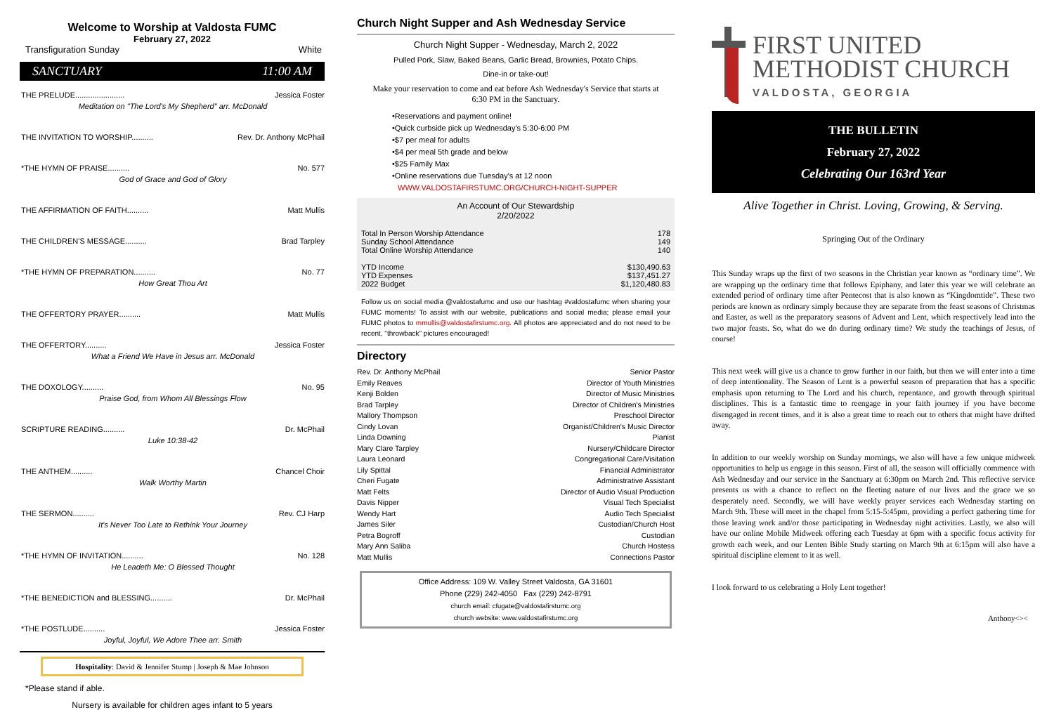Welcome to Worship at Valdosta FUMC
February 27, 2022
Transfiguration Sunday White
SANCTUARY 11:00 AM
THE PRELUDE....................... Jessica Foster
Meditation on "The Lord's My Shepherd" arr. McDonald
THE INVITATION TO WORSHIP.......... Rev. Dr. Anthony McPhail
*THE HYMN OF PRAISE.......... No. 577
God of Grace and God of Glory
THE AFFIRMATION OF FAITH.......... Matt Mullis
THE CHILDREN'S MESSAGE.......... Brad Tarpley
*THE HYMN OF PREPARATION.......... No. 77
How Great Thou Art
THE OFFERTORY PRAYER.......... Matt Mullis
THE OFFERTORY.......... Jessica Foster
What a Friend We Have in Jesus arr. McDonald
THE DOXOLOGY.......... No. 95
Praise God, from Whom All Blessings Flow
SCRIPTURE READING.......... Dr. McPhail
Luke 10:38-42
THE ANTHEM.......... Chancel Choir
Walk Worthy Martin
THE SERMON.......... Rev. CJ Harp
It's Never Too Late to Rethink Your Journey
*THE HYMN OF INVITATION.......... No. 128
He Leadeth Me: O Blessed Thought
*THE BENEDICTION and BLESSING.......... Dr. McPhail
*THE POSTLUDE.......... Jessica Foster
Joyful, Joyful, We Adore Thee arr. Smith
Hospitality: David & Jennifer Stump | Joseph & Mae Johnson
*Please stand if able.
Nursery is available for children ages infant to 5 years
Church Night Supper and Ash Wednesday Service
Church Night Supper - Wednesday, March 2, 2022
Pulled Pork, Slaw, Baked Beans, Garlic Bread, Brownies, Potato Chips.
Dine-in or take-out!
Make your reservation to come and eat before Ash Wednesday's Service that starts at 6:30 PM in the Sanctuary.
•Reservations and payment online!
•Quick curbside pick up Wednesday's 5:30-6:00 PM
•$7 per meal for adults
•$4 per meal 5th grade and below
•$25 Family Max
•Online reservations due Tuesday's at 12 noon
WWW.VALDOSTAFIRSTUMC.ORG/CHURCH-NIGHT-SUPPER
An Account of Our Stewardship
2/20/2022
| Total In Person Worship Attendance | 178 |
| Sunday School Attendance | 149 |
| Total Online Worship Attendance | 140 |
| YTD Income | $130,490.63 |
| YTD Expenses | $137,451.27 |
| 2022 Budget | $1,120,480.83 |
Follow us on social media @valdostafumc and use our hashtag #valdostafumc when sharing your FUMC moments! To assist with our website, publications and social media; please email your FUMC photos to mmullis@valdostafirstumc.org. All photos are appreciated and do not need to be recent, "throwback" pictures encouraged!
Directory
| Rev. Dr. Anthony McPhail | Senior Pastor |
| Emily Reaves | Director of Youth Ministries |
| Kenji Bolden | Director of Music Ministries |
| Brad Tarpley | Director of Children's Ministries |
| Mallory Thompson | Preschool Director |
| Cindy Lovan | Organist/Children's Music Director |
| Linda Downing | Pianist |
| Mary Clare Tarpley | Nursery/Childcare Director |
| Laura Leonard | Congregational Care/Visitation |
| Lily Spittal | Financial Administrator |
| Cheri Fugate | Administrative Assistant |
| Matt Felts | Director of Audio Visual Production |
| Davis Nipper | Visual Tech Specialist |
| Wendy Hart | Audio Tech Specialist |
| James Siler | Custodian/Church Host |
| Petra Bogroff | Custodian |
| Mary Ann Saliba | Church Hostess |
| Matt Mullis | Connections Pastor |
Office Address: 109 W. Valley Street Valdosta, GA 31601
Phone (229) 242-4050 Fax (229) 242-8791
church email: cfugate@valdostafirstumc.org
church website: www.valdostafirstumc.org
FIRST UNITED
METHODIST CHURCH
VALDOSTA, GEORGIA
THE BULLETIN
February 27, 2022
Celebrating Our 163rd Year
Alive Together in Christ. Loving, Growing, & Serving.
Springing Out of the Ordinary
This Sunday wraps up the first of two seasons in the Christian year known as “ordinary time”. We are wrapping up the ordinary time that follows Epiphany, and later this year we will celebrate an extended period of ordinary time after Pentecost that is also known as “Kingdomtide”. These two periods are known as ordinary simply because they are separate from the feast seasons of Christmas and Easter, as well as the preparatory seasons of Advent and Lent, which respectively lead into the two major feasts. So, what do we do during ordinary time? We study the teachings of Jesus, of course!
This next week will give us a chance to grow further in our faith, but then we will enter into a time of deep intentionality. The Season of Lent is a powerful season of preparation that has a specific emphasis upon returning to The Lord and his church, repentance, and growth through spiritual disciplines. This is a fantastic time to reengage in your faith journey if you have become disengaged in recent times, and it is also a great time to reach out to others that might have drifted away.
In addition to our weekly worship on Sunday mornings, we also will have a few unique midweek opportunities to help us engage in this season. First of all, the season will officially commence with Ash Wednesday and our service in the Sanctuary at 6:30pm on March 2nd. This reflective service presents us with a chance to reflect on the fleeting nature of our lives and the grace we so desperately need. Secondly, we will have weekly prayer services each Wednesday starting on March 9th. These will meet in the chapel from 5:15-5:45pm, providing a perfect gathering time for those leaving work and/or those participating in Wednesday night activities. Lastly, we also will have our online Mobile Midweek offering each Tuesday at 6pm with a specific focus activity for growth each week, and our Lenten Bible Study starting on March 9th at 6:15pm will also have a spiritual discipline element to it as well.
I look forward to us celebrating a Holy Lent together!
Anthony<><